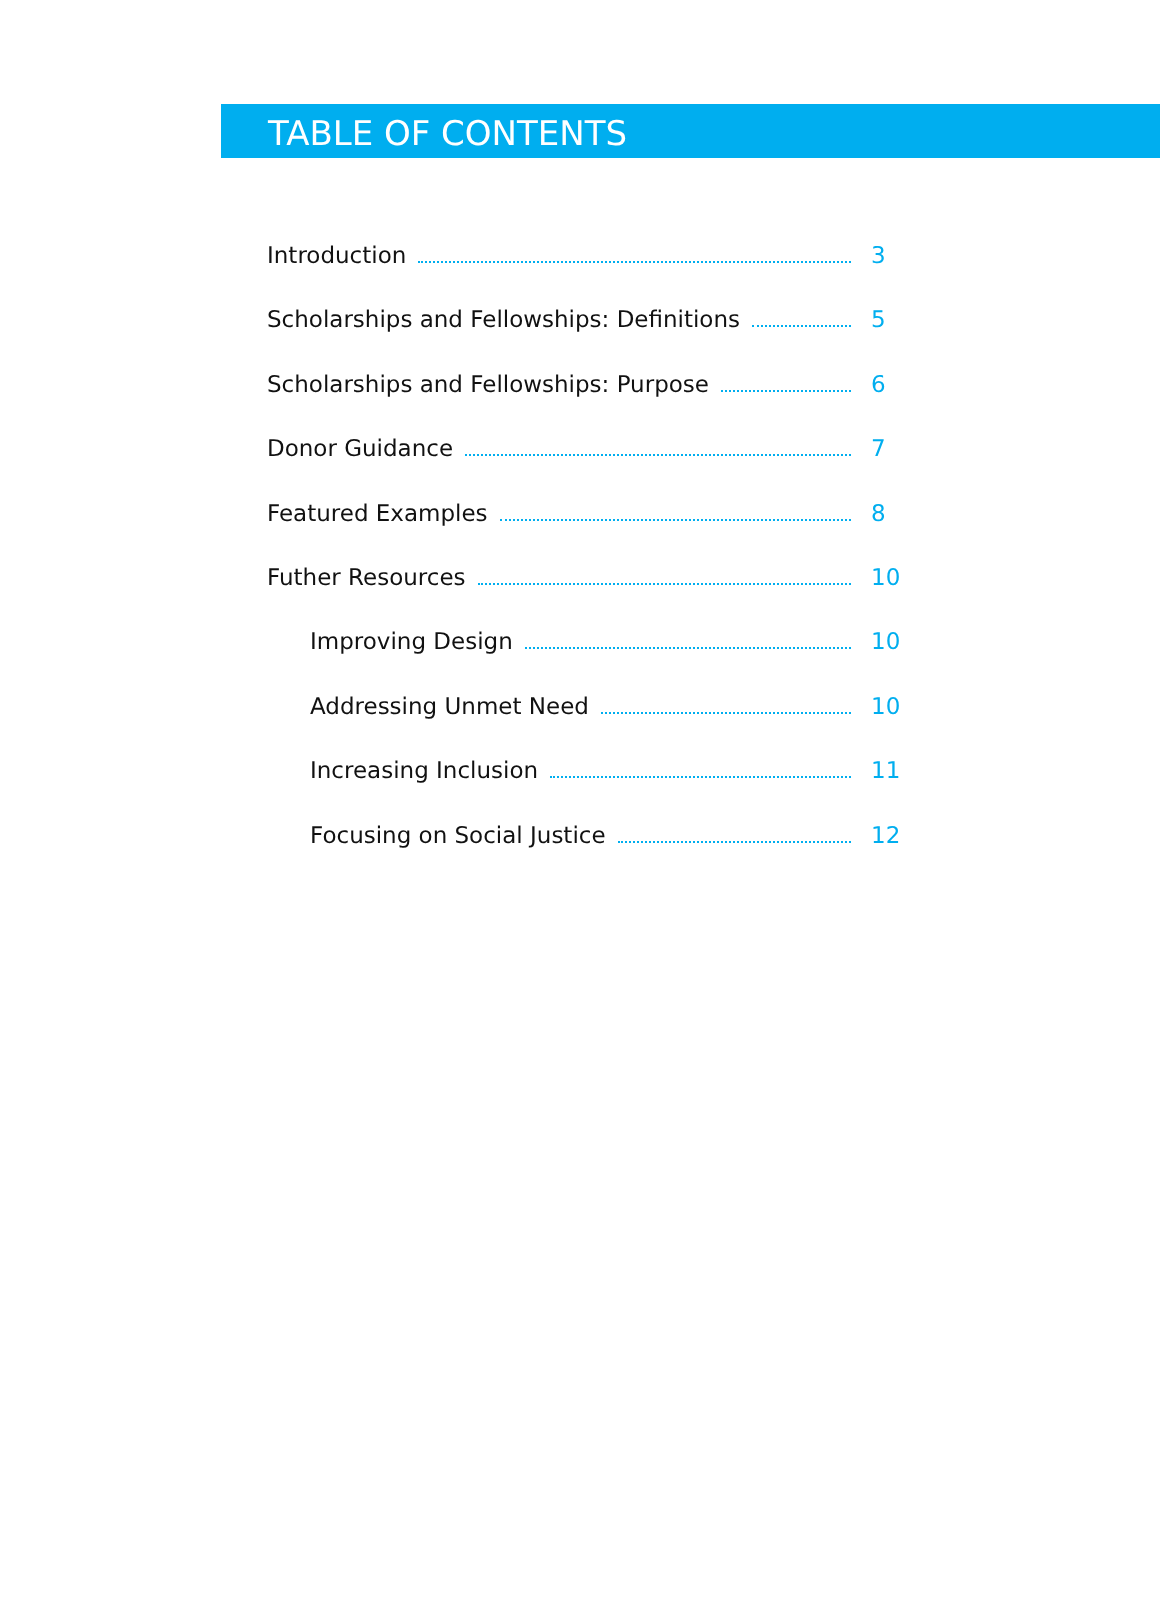TABLE OF CONTENTS
Introduction 3
Scholarships and Fellowships: Definitions 5
Scholarships and Fellowships: Purpose 6
Donor Guidance 7
Featured Examples 8
Futher Resources 10
Improving Design 10
Addressing Unmet Need 10
Increasing Inclusion 11
Focusing on Social Justice 12